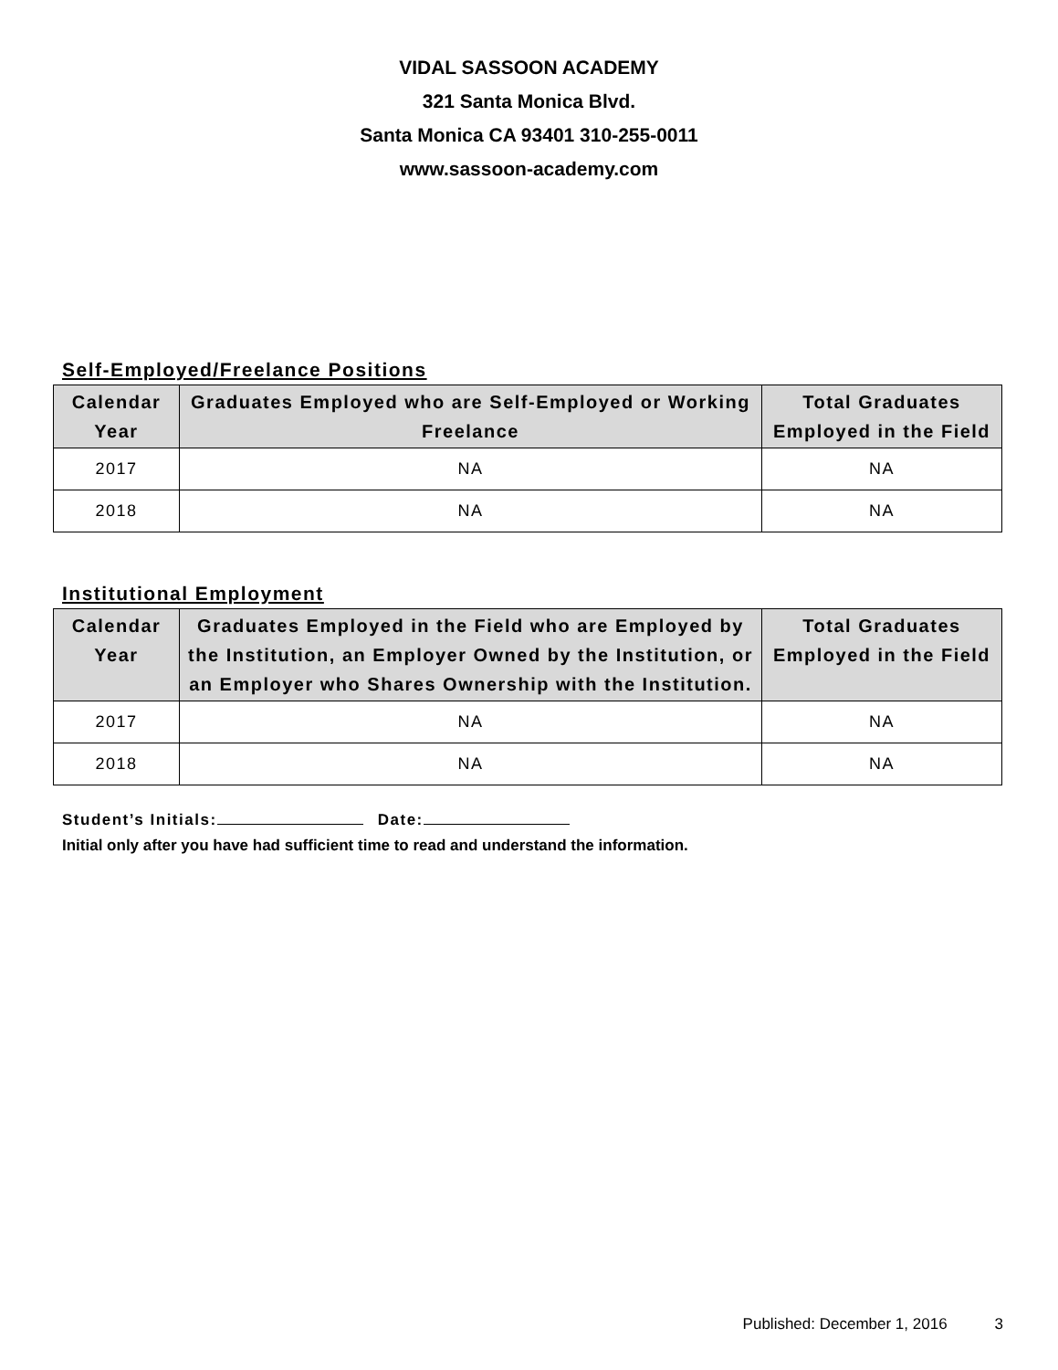VIDAL SASSOON ACADEMY
321 Santa Monica Blvd.
Santa Monica CA 93401 310-255-0011
www.sassoon-academy.com
Self-Employed/Freelance Positions
| Calendar Year | Graduates Employed who are Self-Employed or Working Freelance | Total Graduates Employed in the Field |
| --- | --- | --- |
| 2017 | NA | NA |
| 2018 | NA | NA |
Institutional Employment
| Calendar Year | Graduates Employed in the Field who are Employed by the Institution, an Employer Owned by the Institution, or an Employer who Shares Ownership with the Institution. | Total Graduates Employed in the Field |
| --- | --- | --- |
| 2017 | NA | NA |
| 2018 | NA | NA |
Student’s Initials: Date:
Initial only after you have had sufficient time to read and understand the information.
Published: December 1, 2016 3